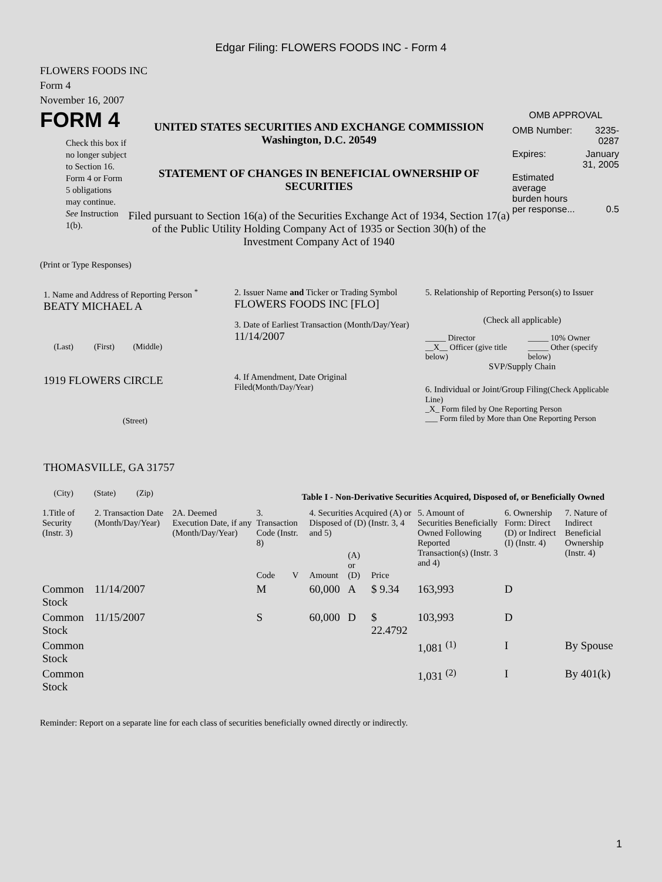Edgar Filing: FLOWERS FOODS INC - Form 4
FLOWERS FOODS INC
Form 4
November 16, 2007
FORM 4
Check this box if no longer subject to Section 16. Form 4 or Form 5 obligations may continue. See Instruction 1(b).
UNITED STATES SECURITIES AND EXCHANGE COMMISSION
Washington, D.C. 20549
STATEMENT OF CHANGES IN BENEFICIAL OWNERSHIP OF SECURITIES
Filed pursuant to Section 16(a) of the Securities Exchange Act of 1934, Section 17(a) of the Public Utility Holding Company Act of 1935 or Section 30(h) of the Investment Company Act of 1940
OMB APPROVAL
| OMB Number: | 3235-0287 |
| Expires: | January 31, 2005 |
| Estimated average burden hours per response... | 0.5 |
(Print or Type Responses)
1. Name and Address of Reporting Person <sup>*</sup>
BEATY MICHAEL A
(Last) (First) (Middle)
1919 FLOWERS CIRCLE
(Street)
THOMASVILLE, GA 31757
(City) (State) (Zip)
2. Issuer Name and Ticker or Trading Symbol
FLOWERS FOODS INC [FLO]
3. Date of Earliest Transaction (Month/Day/Year)
11/14/2007
4. If Amendment, Date Original Filed(Month/Day/Year)
5. Relationship of Reporting Person(s) to Issuer
(Check all applicable)
| _____ Director | _____ 10% Owner |
| __X__ Officer (give title below) | _____ Other (specify below) |
SVP/Supply Chain
6. Individual or Joint/Group Filing(Check Applicable Line)
_X_ Form filed by One Reporting Person
___ Form filed by More than One Reporting Person
Table I - Non-Derivative Securities Acquired, Disposed of, or Beneficially Owned
| 1.Title of Security (Instr. 3) | 2. Transaction Date (Month/Day/Year) | 2A. Deemed Execution Date, if any (Month/Day/Year) | 3. Transaction Code (Instr. 8) | | 4. Securities Acquired (A) or Disposed of (D) (Instr. 3, 4 and 5) | | | 5. Amount of Securities Beneficially Owned Following Reported Transaction(s) (Instr. 3 and 4) | 6. Ownership Form: Direct (D) or Indirect (I) (Instr. 4) | 7. Nature of Indirect Beneficial Ownership (Instr. 4) |
| --- | --- | --- | --- | --- | --- | --- | --- | --- | --- | --- |
| | | | Code | V | Amount | (A) or (D) | Price | | | |
| Common Stock | 11/14/2007 | | M | | 60,000 | A | $ 9.34 | 163,993 | D | |
| Common Stock | 11/15/2007 | | S | | 60,000 | D | $ 22.4792 | 103,993 | D | |
| Common Stock | | | | | | | | 1,081 <sup>(1)</sup> | I | By Spouse |
| Common Stock | | | | | | | | 1,031 <sup>(2)</sup> | I | By 401(k) |
Reminder: Report on a separate line for each class of securities beneficially owned directly or indirectly.
1